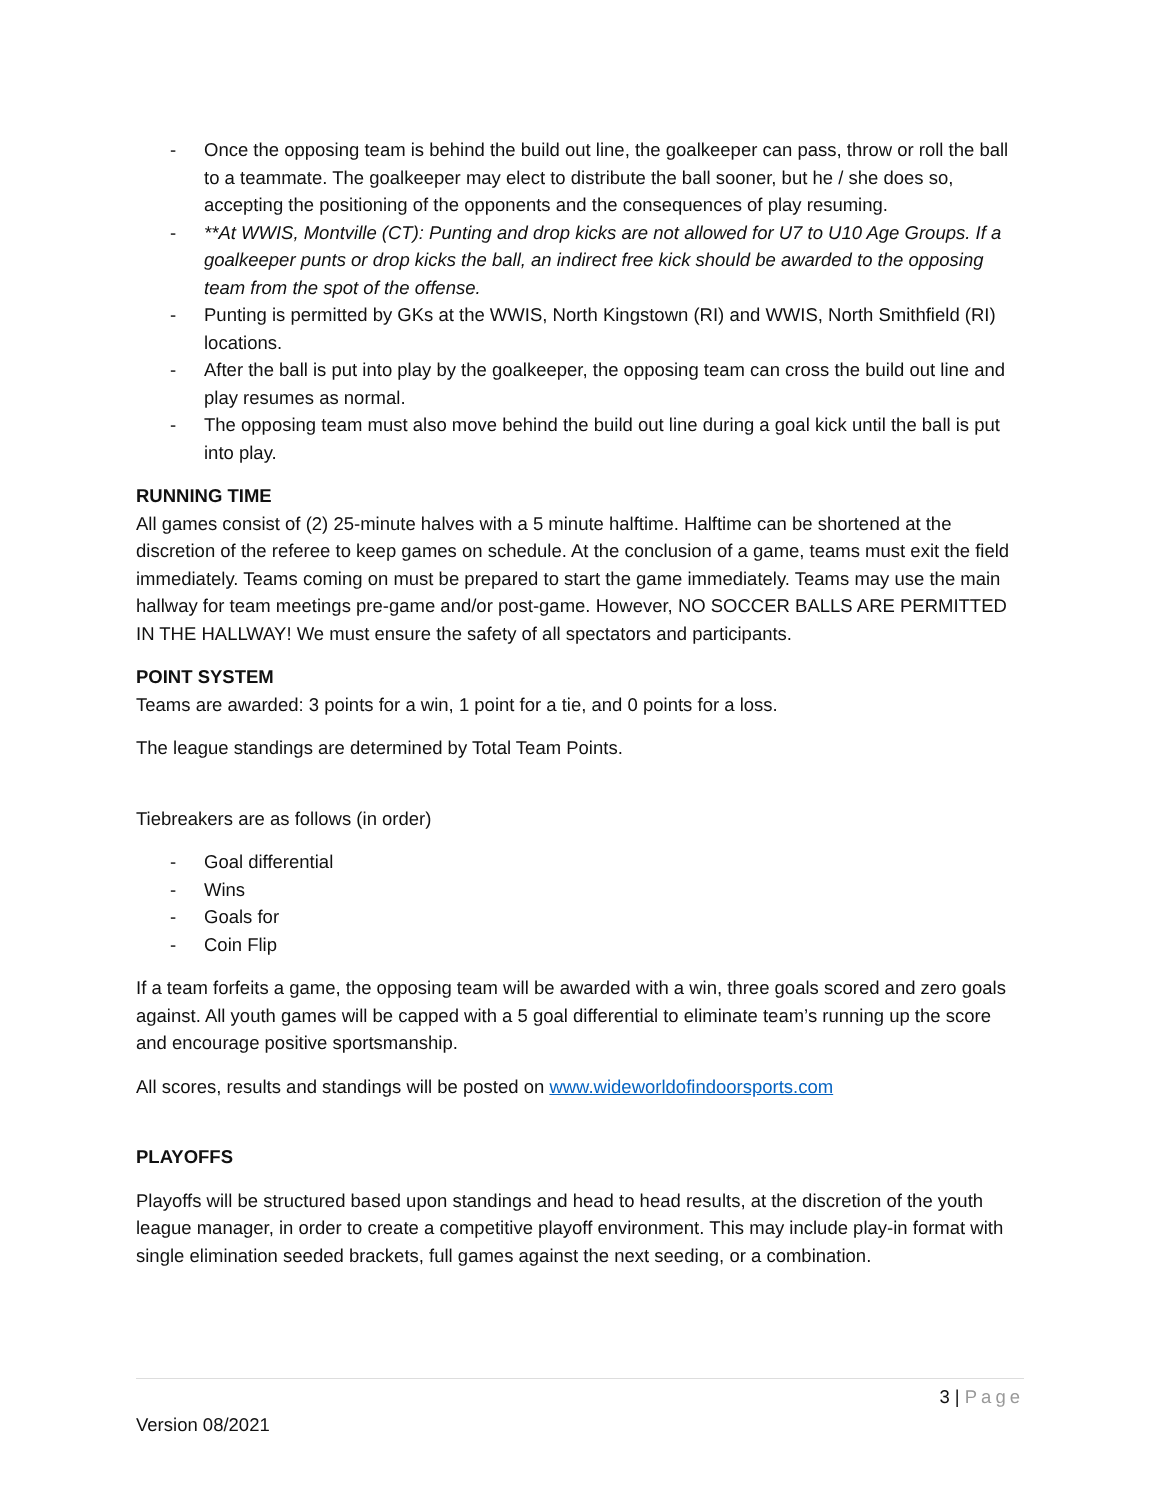- Once the opposing team is behind the build out line, the goalkeeper can pass, throw or roll the ball to a teammate. The goalkeeper may elect to distribute the ball sooner, but he / she does so, accepting the positioning of the opponents and the consequences of play resuming.
- **At WWIS, Montville (CT): Punting and drop kicks are not allowed for U7 to U10 Age Groups. If a goalkeeper punts or drop kicks the ball, an indirect free kick should be awarded to the opposing team from the spot of the offense.
- Punting is permitted by GKs at the WWIS, North Kingstown (RI) and WWIS, North Smithfield (RI) locations.
- After the ball is put into play by the goalkeeper, the opposing team can cross the build out line and play resumes as normal.
- The opposing team must also move behind the build out line during a goal kick until the ball is put into play.
RUNNING TIME
All games consist of (2) 25-minute halves with a 5 minute halftime. Halftime can be shortened at the discretion of the referee to keep games on schedule. At the conclusion of a game, teams must exit the field immediately. Teams coming on must be prepared to start the game immediately. Teams may use the main hallway for team meetings pre-game and/or post-game. However, NO SOCCER BALLS ARE PERMITTED IN THE HALLWAY! We must ensure the safety of all spectators and participants.
POINT SYSTEM
Teams are awarded: 3 points for a win, 1 point for a tie, and 0 points for a loss.
The league standings are determined by Total Team Points.
Tiebreakers are as follows (in order)
- Goal differential
- Wins
- Goals for
- Coin Flip
If a team forfeits a game, the opposing team will be awarded with a win, three goals scored and zero goals against. All youth games will be capped with a 5 goal differential to eliminate team’s running up the score and encourage positive sportsmanship.
All scores, results and standings will be posted on www.wideworldofindoorsports.com
PLAYOFFS
Playoffs will be structured based upon standings and head to head results, at the discretion of the youth league manager, in order to create a competitive playoff environment. This may include play-in format with single elimination seeded brackets, full games against the next seeding, or a combination.
3 | Page
Version 08/2021